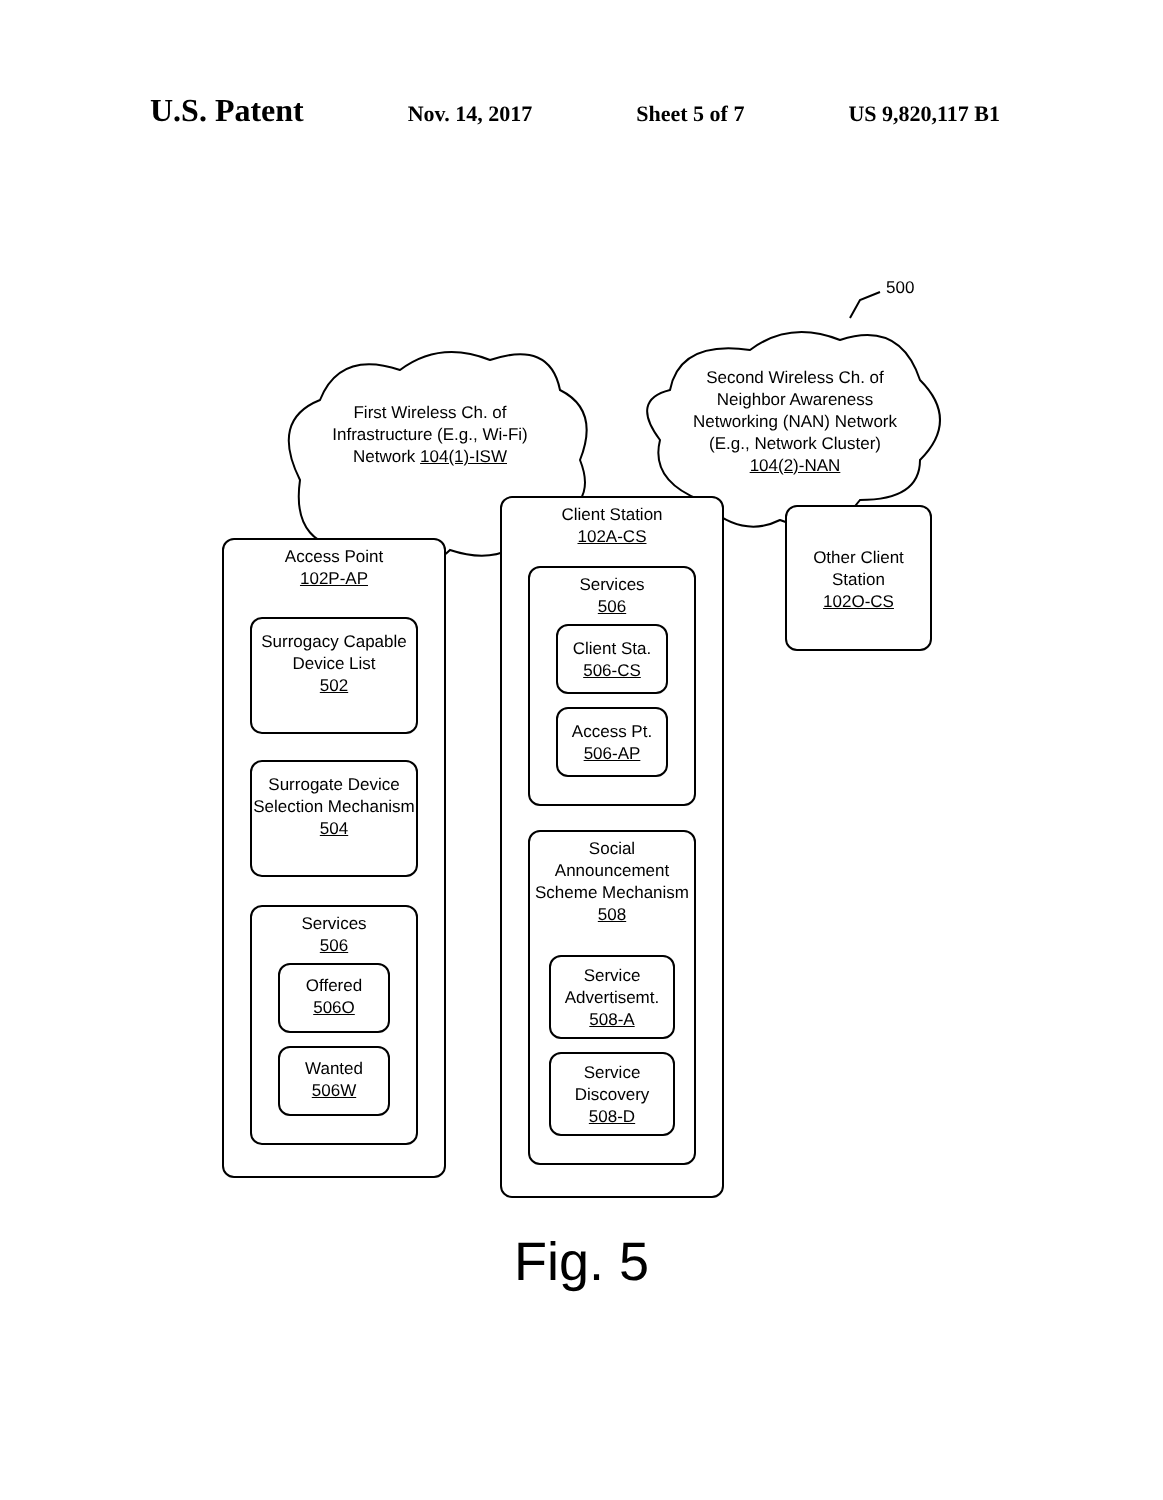U.S. Patent Nov. 14, 2017 Sheet 5 of 7 US 9,820,117 B1
500
First Wireless Ch. of Infrastructure (E.g., Wi-Fi) Network 104(1)-ISW
Second Wireless Ch. of Neighbor Awareness Networking (NAN) Network (E.g., Network Cluster) 104(2)-NAN
Access Point
102P-AP
Surrogacy Capable Device List
502
Surrogate Device Selection Mechanism
504
Services
506
Offered
506O
Wanted
506W
Client Station
102A-CS
Services
506
Client Sta.
506-CS
Access Pt.
506-AP
Social Announcement Scheme Mechanism
508
Service Advertisemt.
508-A
Service Discovery
508-D
Other Client Station
102O-CS
Fig. 5